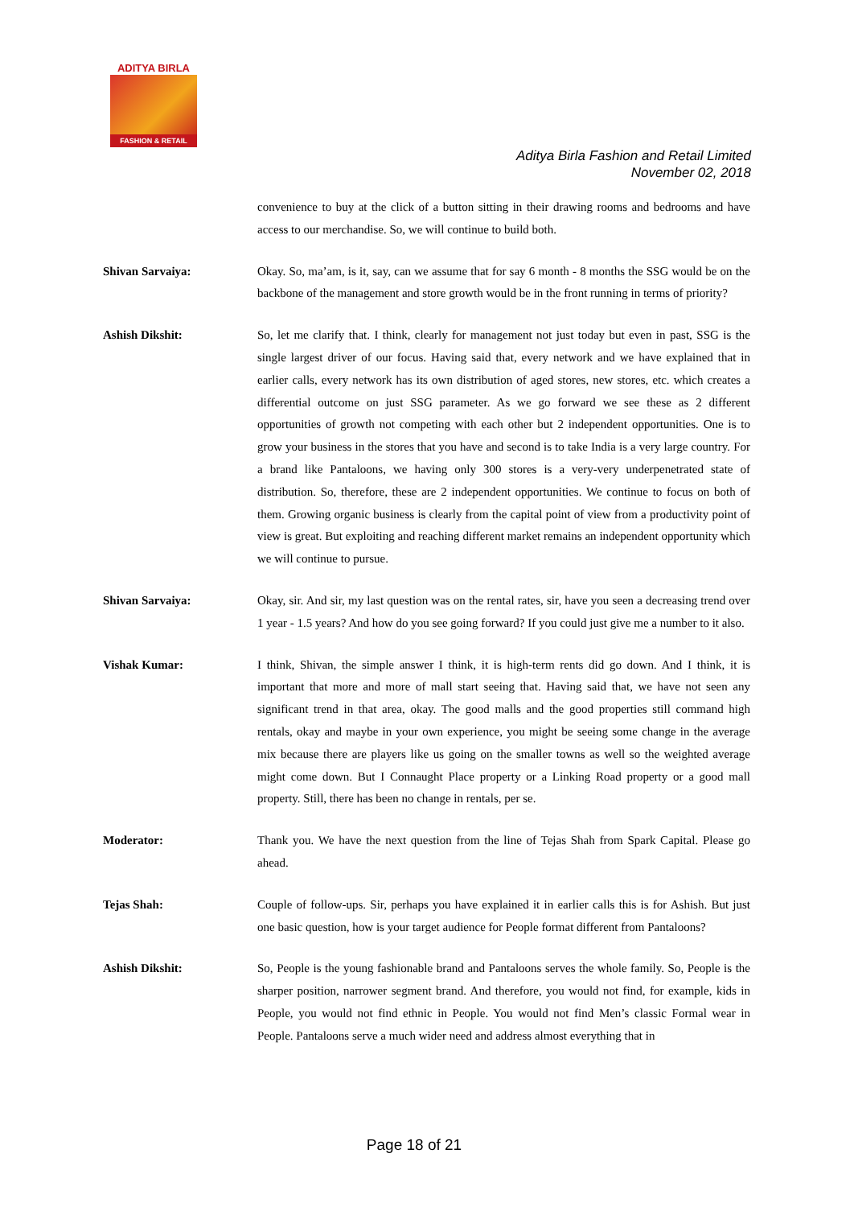ADITYA BIRLA
FASHION & RETAIL
Aditya Birla Fashion and Retail Limited
November 02, 2018
convenience to buy at the click of a button sitting in their drawing rooms and bedrooms and have access to our merchandise. So, we will continue to build both.
Shivan Sarvaiya: Okay. So, ma’am, is it, say, can we assume that for say 6 month - 8 months the SSG would be on the backbone of the management and store growth would be in the front running in terms of priority?
Ashish Dikshit: So, let me clarify that. I think, clearly for management not just today but even in past, SSG is the single largest driver of our focus. Having said that, every network and we have explained that in earlier calls, every network has its own distribution of aged stores, new stores, etc. which creates a differential outcome on just SSG parameter. As we go forward we see these as 2 different opportunities of growth not competing with each other but 2 independent opportunities. One is to grow your business in the stores that you have and second is to take India is a very large country. For a brand like Pantaloons, we having only 300 stores is a very-very underpenetrated state of distribution. So, therefore, these are 2 independent opportunities. We continue to focus on both of them. Growing organic business is clearly from the capital point of view from a productivity point of view is great. But exploiting and reaching different market remains an independent opportunity which we will continue to pursue.
Shivan Sarvaiya: Okay, sir. And sir, my last question was on the rental rates, sir, have you seen a decreasing trend over 1 year - 1.5 years? And how do you see going forward? If you could just give me a number to it also.
Vishak Kumar: I think, Shivan, the simple answer I think, it is high-term rents did go down. And I think, it is important that more and more of mall start seeing that. Having said that, we have not seen any significant trend in that area, okay. The good malls and the good properties still command high rentals, okay and maybe in your own experience, you might be seeing some change in the average mix because there are players like us going on the smaller towns as well so the weighted average might come down. But I Connaught Place property or a Linking Road property or a good mall property. Still, there has been no change in rentals, per se.
Moderator: Thank you. We have the next question from the line of Tejas Shah from Spark Capital. Please go ahead.
Tejas Shah: Couple of follow-ups. Sir, perhaps you have explained it in earlier calls this is for Ashish. But just one basic question, how is your target audience for People format different from Pantaloons?
Ashish Dikshit: So, People is the young fashionable brand and Pantaloons serves the whole family. So, People is the sharper position, narrower segment brand. And therefore, you would not find, for example, kids in People, you would not find ethnic in People. You would not find Men’s classic Formal wear in People. Pantaloons serve a much wider need and address almost everything that in
Page 18 of 21